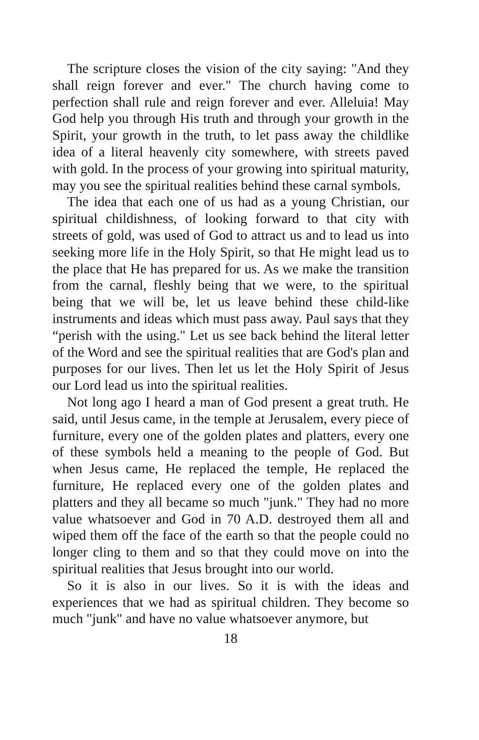The scripture closes the vision of the city saying: "And they shall reign forever and ever." The church having come to perfection shall rule and reign forever and ever. Alleluia! May God help you through His truth and through your growth in the Spirit, your growth in the truth, to let pass away the childlike idea of a literal heavenly city somewhere, with streets paved with gold. In the process of your growing into spiritual maturity, may you see the spiritual realities behind these carnal symbols.
The idea that each one of us had as a young Christian, our spiritual childishness, of looking forward to that city with streets of gold, was used of God to attract us and to lead us into seeking more life in the Holy Spirit, so that He might lead us to the place that He has prepared for us. As we make the transition from the carnal, fleshly being that we were, to the spiritual being that we will be, let us leave behind these child-like instruments and ideas which must pass away. Paul says that they “perish with the using." Let us see back behind the literal letter of the Word and see the spiritual realities that are God's plan and purposes for our lives. Then let us let the Holy Spirit of Jesus our Lord lead us into the spiritual realities.
Not long ago I heard a man of God present a great truth. He said, until Jesus came, in the temple at Jerusalem, every piece of furniture, every one of the golden plates and platters, every one of these symbols held a meaning to the people of God. But when Jesus came, He replaced the temple, He replaced the furniture, He replaced every one of the golden plates and platters and they all became so much "junk." They had no more value whatsoever and God in 70 A.D. destroyed them all and wiped them off the face of the earth so that the people could no longer cling to them and so that they could move on into the spiritual realities that Jesus brought into our world.
So it is also in our lives. So it is with the ideas and experiences that we had as spiritual children. They become so much "junk" and have no value whatsoever anymore, but
18